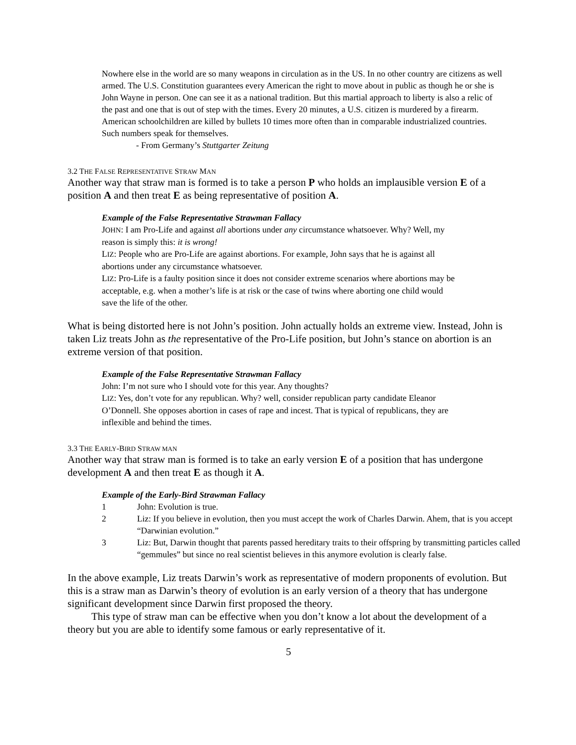Nowhere else in the world are so many weapons in circulation as in the US. In no other country are citizens as well armed. The U.S. Constitution guarantees every American the right to move about in public as though he or she is John Wayne in person. One can see it as a national tradition. But this martial approach to liberty is also a relic of the past and one that is out of step with the times. Every 20 minutes, a U.S. citizen is murdered by a firearm. American schoolchildren are killed by bullets 10 times more often than in comparable industrialized countries. Such numbers speak for themselves.
- From Germany’s Stuttgarter Zeitung
3.2 THE FALSE REPRESENTATIVE STRAW MAN
Another way that straw man is formed is to take a person P who holds an implausible version E of a position A and then treat E as being representative of position A.
Example of the False Representative Strawman Fallacy
JOHN: I am Pro-Life and against all abortions under any circumstance whatsoever. Why? Well, my reason is simply this: it is wrong!
LIZ: People who are Pro-Life are against abortions. For example, John says that he is against all abortions under any circumstance whatsoever.
LIZ: Pro-Life is a faulty position since it does not consider extreme scenarios where abortions may be acceptable, e.g. when a mother’s life is at risk or the case of twins where aborting one child would save the life of the other.
What is being distorted here is not John’s position. John actually holds an extreme view. Instead, John is taken Liz treats John as the representative of the Pro-Life position, but John’s stance on abortion is an extreme version of that position.
Example of the False Representative Strawman Fallacy
John: I’m not sure who I should vote for this year. Any thoughts?
LIZ: Yes, don’t vote for any republican. Why? well, consider republican party candidate Eleanor O’Donnell. She opposes abortion in cases of rape and incest. That is typical of republicans, they are inflexible and behind the times.
3.3 THE EARLY-BIRD STRAW MAN
Another way that straw man is formed is to take an early version E of a position that has undergone development A and then treat E as though it A.
Example of the Early-Bird Strawman Fallacy
1 John: Evolution is true.
2 Liz: If you believe in evolution, then you must accept the work of Charles Darwin. Ahem, that is you accept “Darwinian evolution.”
3 Liz: But, Darwin thought that parents passed hereditary traits to their offspring by transmitting particles called “gemmules” but since no real scientist believes in this anymore evolution is clearly false.
In the above example, Liz treats Darwin’s work as representative of modern proponents of evolution. But this is a straw man as Darwin’s theory of evolution is an early version of a theory that has undergone significant development since Darwin first proposed the theory.
This type of straw man can be effective when you don’t know a lot about the development of a theory but you are able to identify some famous or early representative of it.
5